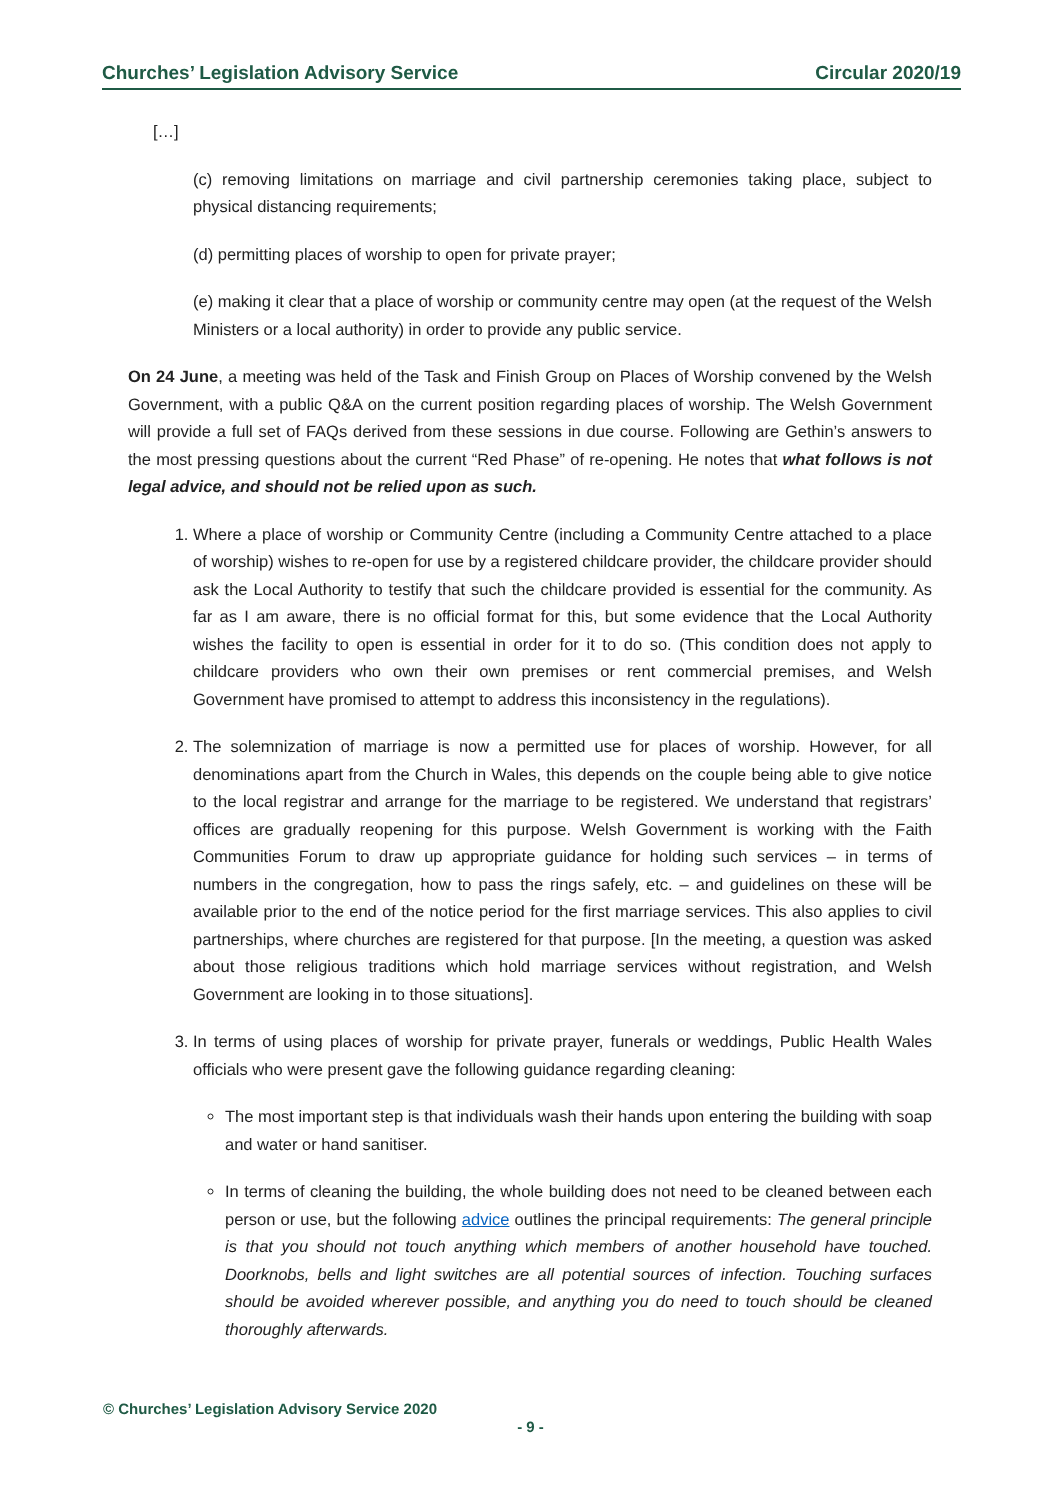Churches’ Legislation Advisory Service Circular 2020/19
[…]
(c) removing limitations on marriage and civil partnership ceremonies taking place, subject to physical distancing requirements;
(d) permitting places of worship to open for private prayer;
(e) making it clear that a place of worship or community centre may open (at the request of the Welsh Ministers or a local authority) in order to provide any public service.
On 24 June, a meeting was held of the Task and Finish Group on Places of Worship convened by the Welsh Government, with a public Q&A on the current position regarding places of worship. The Welsh Government will provide a full set of FAQs derived from these sessions in due course. Following are Gethin’s answers to the most pressing questions about the current “Red Phase” of re-opening. He notes that what follows is not legal advice, and should not be relied upon as such.
1. Where a place of worship or Community Centre (including a Community Centre attached to a place of worship) wishes to re-open for use by a registered childcare provider, the childcare provider should ask the Local Authority to testify that such the childcare provided is essential for the community. As far as I am aware, there is no official format for this, but some evidence that the Local Authority wishes the facility to open is essential in order for it to do so. (This condition does not apply to childcare providers who own their own premises or rent commercial premises, and Welsh Government have promised to attempt to address this inconsistency in the regulations).
2. The solemnization of marriage is now a permitted use for places of worship. However, for all denominations apart from the Church in Wales, this depends on the couple being able to give notice to the local registrar and arrange for the marriage to be registered. We understand that registrars’ offices are gradually reopening for this purpose. Welsh Government is working with the Faith Communities Forum to draw up appropriate guidance for holding such services – in terms of numbers in the congregation, how to pass the rings safely, etc. – and guidelines on these will be available prior to the end of the notice period for the first marriage services. This also applies to civil partnerships, where churches are registered for that purpose. [In the meeting, a question was asked about those religious traditions which hold marriage services without registration, and Welsh Government are looking in to those situations].
3. In terms of using places of worship for private prayer, funerals or weddings, Public Health Wales officials who were present gave the following guidance regarding cleaning:
The most important step is that individuals wash their hands upon entering the building with soap and water or hand sanitiser.
In terms of cleaning the building, the whole building does not need to be cleaned between each person or use, but the following advice outlines the principal requirements: The general principle is that you should not touch anything which members of another household have touched. Doorknobs, bells and light switches are all potential sources of infection. Touching surfaces should be avoided wherever possible, and anything you do need to touch should be cleaned thoroughly afterwards.
© Churches’ Legislation Advisory Service 2020
- 9 -